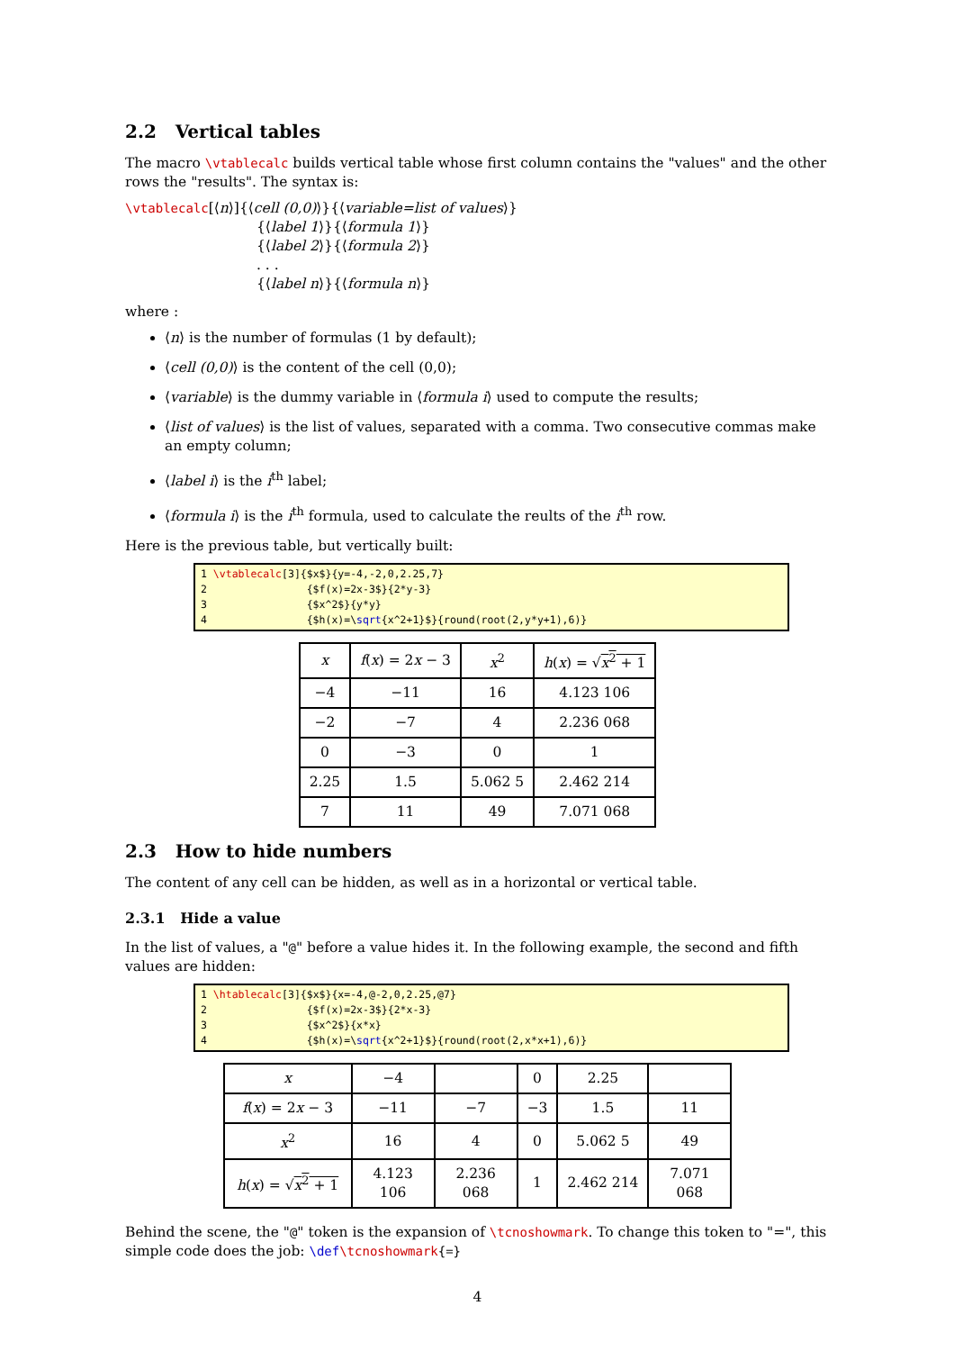2.2 Vertical tables
The macro \vtablecalc builds vertical table whose first column contains the "values" and the other rows the "results". The syntax is:
\vtablecalc[⟨n⟩]{⟨cell (0,0)⟩}{⟨variable=list of values⟩}
{⟨label 1⟩}{⟨formula 1⟩}
{⟨label 2⟩}{⟨formula 2⟩}
. . .
{⟨label n⟩}{⟨formula n⟩}
where :
⟨n⟩ is the number of formulas (1 by default);
⟨cell (0,0)⟩ is the content of the cell (0,0);
⟨variable⟩ is the dummy variable in ⟨formula i⟩ used to compute the results;
⟨list of values⟩ is the list of values, separated with a comma. Two consecutive commas make an empty column;
⟨label i⟩ is the i<sup>th</sup> label;
⟨formula i⟩ is the i<sup>th</sup> formula, used to calculate the reults of the i<sup>th</sup> row.
Here is the previous table, but vertically built:
1 \vtablecalc[3]{$x$}{y=-4,-2,0,2.25,7}
2 {$f(x)=2x-3$}{2*y-3}
3 {$x^2$}{y*y}
4 {$h(x)=\sqrt{x^2+1}$}{round(root(2,y*y+1),6)}
| x | f ( x ) = 2 x − 3 | x<sup>2</sup> | h ( x ) = √ x<sup>2</sup> + 1 |
| −4 | −11 | 16 | 4.123 106 |
| −2 | −7 | 4 | 2.236 068 |
| 0 | −3 | 0 | 1 |
| 2.25 | 1.5 | 5.062 5 | 2.462 214 |
| 7 | 11 | 49 | 7.071 068 |
2.3 How to hide numbers
The content of any cell can be hidden, as well as in a horizontal or vertical table.
2.3.1 Hide a value
In the list of values, a "@" before a value hides it. In the following example, the second and fifth values are hidden:
1 \htablecalc[3]{$x$}{x=-4,@-2,0,2.25,@7}
2 {$f(x)=2x-3$}{2*x-3}
3 {$x^2$}{x*x}
4 {$h(x)=\sqrt{x^2+1}$}{round(root(2,x*x+1),6)}
| x | −4 | | 0 | 2.25 | |
| f ( x ) = 2 x − 3 | −11 | −7 | −3 | 1.5 | 11 |
| x<sup>2</sup> | 16 | 4 | 0 | 5.062 5 | 49 |
| h ( x ) = √ x<sup>2</sup> + 1 | 4.123 106 | 2.236 068 | 1 | 2.462 214 | 7.071 068 |
Behind the scene, the "@" token is the expansion of \tcnoshowmark. To change this token to "=", this simple code does the job: \def\tcnoshowmark{=}
4